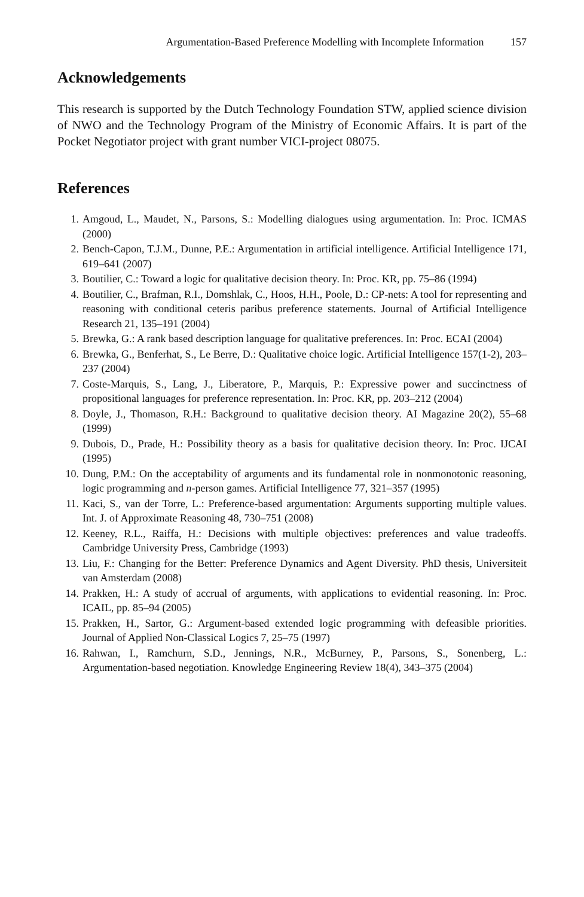Argumentation-Based Preference Modelling with Incomplete Information 157
Acknowledgements
This research is supported by the Dutch Technology Foundation STW, applied science division of NWO and the Technology Program of the Ministry of Economic Affairs. It is part of the Pocket Negotiator project with grant number VICI-project 08075.
References
1. Amgoud, L., Maudet, N., Parsons, S.: Modelling dialogues using argumentation. In: Proc. ICMAS (2000)
2. Bench-Capon, T.J.M., Dunne, P.E.: Argumentation in artificial intelligence. Artificial Intelligence 171, 619–641 (2007)
3. Boutilier, C.: Toward a logic for qualitative decision theory. In: Proc. KR, pp. 75–86 (1994)
4. Boutilier, C., Brafman, R.I., Domshlak, C., Hoos, H.H., Poole, D.: CP-nets: A tool for representing and reasoning with conditional ceteris paribus preference statements. Journal of Artificial Intelligence Research 21, 135–191 (2004)
5. Brewka, G.: A rank based description language for qualitative preferences. In: Proc. ECAI (2004)
6. Brewka, G., Benferhat, S., Le Berre, D.: Qualitative choice logic. Artificial Intelligence 157(1-2), 203–237 (2004)
7. Coste-Marquis, S., Lang, J., Liberatore, P., Marquis, P.: Expressive power and succinctness of propositional languages for preference representation. In: Proc. KR, pp. 203–212 (2004)
8. Doyle, J., Thomason, R.H.: Background to qualitative decision theory. AI Magazine 20(2), 55–68 (1999)
9. Dubois, D., Prade, H.: Possibility theory as a basis for qualitative decision theory. In: Proc. IJCAI (1995)
10. Dung, P.M.: On the acceptability of arguments and its fundamental role in nonmonotonic reasoning, logic programming and n-person games. Artificial Intelligence 77, 321–357 (1995)
11. Kaci, S., van der Torre, L.: Preference-based argumentation: Arguments supporting multiple values. Int. J. of Approximate Reasoning 48, 730–751 (2008)
12. Keeney, R.L., Raiffa, H.: Decisions with multiple objectives: preferences and value tradeoffs. Cambridge University Press, Cambridge (1993)
13. Liu, F.: Changing for the Better: Preference Dynamics and Agent Diversity. PhD thesis, Universiteit van Amsterdam (2008)
14. Prakken, H.: A study of accrual of arguments, with applications to evidential reasoning. In: Proc. ICAIL, pp. 85–94 (2005)
15. Prakken, H., Sartor, G.: Argument-based extended logic programming with defeasible priorities. Journal of Applied Non-Classical Logics 7, 25–75 (1997)
16. Rahwan, I., Ramchurn, S.D., Jennings, N.R., McBurney, P., Parsons, S., Sonenberg, L.: Argumentation-based negotiation. Knowledge Engineering Review 18(4), 343–375 (2004)